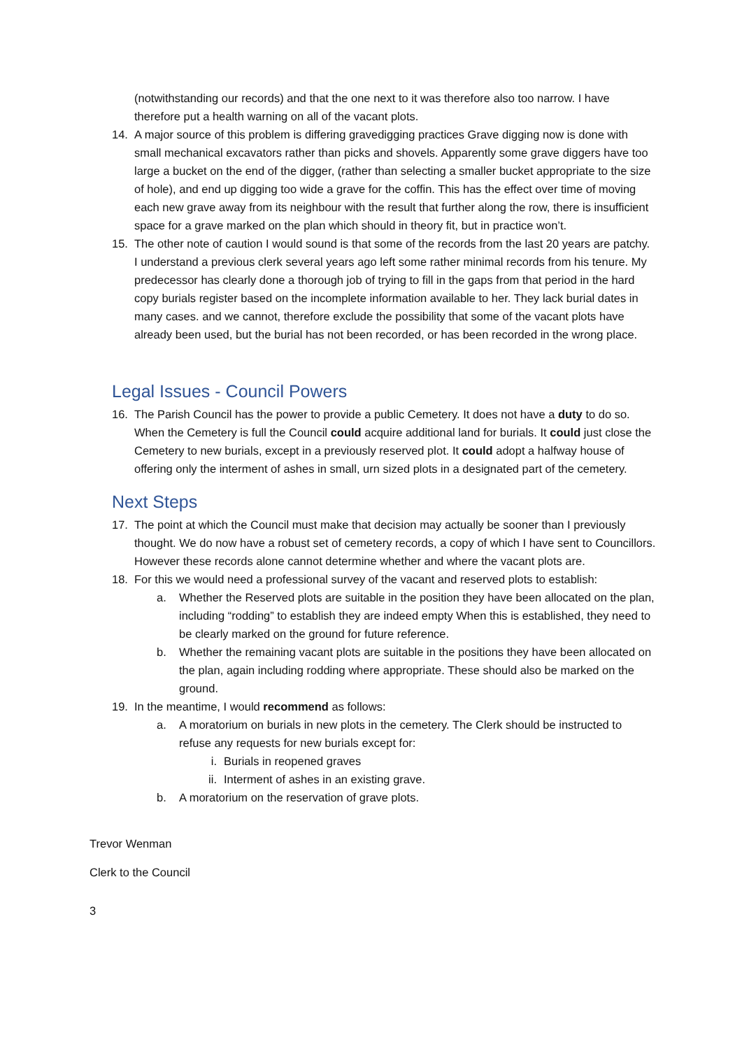(notwithstanding our records) and that the one next to it was therefore also too narrow. I have therefore put a health warning on all of the vacant plots.
14. A major source of this problem is differing gravedigging practices Grave digging now is done with small mechanical excavators rather than picks and shovels. Apparently some grave diggers have too large a bucket on the end of the digger, (rather than selecting a smaller bucket appropriate to the size of hole), and end up digging too wide a grave for the coffin. This has the effect over time of moving each new grave away from its neighbour with the result that further along the row, there is insufficient space for a grave marked on the plan which should in theory fit, but in practice won’t.
15. The other note of caution I would sound is that some of the records from the last 20 years are patchy. I understand a previous clerk several years ago left some rather minimal records from his tenure. My predecessor has clearly done a thorough job of trying to fill in the gaps from that period in the hard copy burials register based on the incomplete information available to her. They lack burial dates in many cases. and we cannot, therefore exclude the possibility that some of the vacant plots have already been used, but the burial has not been recorded, or has been recorded in the wrong place.
Legal Issues - Council Powers
16. The Parish Council has the power to provide a public Cemetery. It does not have a duty to do so. When the Cemetery is full the Council could acquire additional land for burials. It could just close the Cemetery to new burials, except in a previously reserved plot. It could adopt a halfway house of offering only the interment of ashes in small, urn sized plots in a designated part of the cemetery.
Next Steps
17. The point at which the Council must make that decision may actually be sooner than I previously thought. We do now have a robust set of cemetery records, a copy of which I have sent to Councillors. However these records alone cannot determine whether and where the vacant plots are.
18. For this we would need a professional survey of the vacant and reserved plots to establish:
a. Whether the Reserved plots are suitable in the position they have been allocated on the plan, including “rodding” to establish they are indeed empty When this is established, they need to be clearly marked on the ground for future reference.
b. Whether the remaining vacant plots are suitable in the positions they have been allocated on the plan, again including rodding where appropriate. These should also be marked on the ground.
19. In the meantime, I would recommend as follows:
a. A moratorium on burials in new plots in the cemetery. The Clerk should be instructed to refuse any requests for new burials except for:
i. Burials in reopened graves
ii. Interment of ashes in an existing grave.
b. A moratorium on the reservation of grave plots.
Trevor Wenman
Clerk to the Council
3